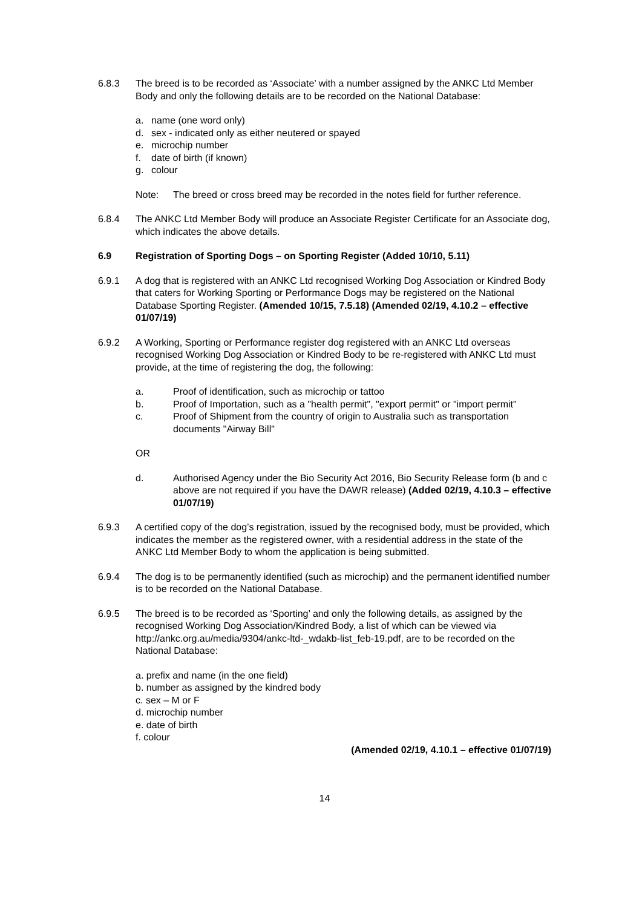6.8.3 The breed is to be recorded as ‘Associate’ with a number assigned by the ANKC Ltd Member Body and only the following details are to be recorded on the National Database:
a. name (one word only)
d. sex - indicated only as either neutered or spayed
e. microchip number
f. date of birth (if known)
g. colour
Note: The breed or cross breed may be recorded in the notes field for further reference.
6.8.4 The ANKC Ltd Member Body will produce an Associate Register Certificate for an Associate dog, which indicates the above details.
6.9 Registration of Sporting Dogs – on Sporting Register (Added 10/10, 5.11)
6.9.1 A dog that is registered with an ANKC Ltd recognised Working Dog Association or Kindred Body that caters for Working Sporting or Performance Dogs may be registered on the National Database Sporting Register. (Amended 10/15, 7.5.18) (Amended 02/19, 4.10.2 – effective 01/07/19)
6.9.2 A Working, Sporting or Performance register dog registered with an ANKC Ltd overseas recognised Working Dog Association or Kindred Body to be re-registered with ANKC Ltd must provide, at the time of registering the dog, the following:
a. Proof of identification, such as microchip or tattoo
b. Proof of Importation, such as a "health permit", "export permit" or "import permit"
c. Proof of Shipment from the country of origin to Australia such as transportation documents "Airway Bill"
OR
d. Authorised Agency under the Bio Security Act 2016, Bio Security Release form (b and c above are not required if you have the DAWR release) (Added 02/19, 4.10.3 – effective 01/07/19)
6.9.3 A certified copy of the dog’s registration, issued by the recognised body, must be provided, which indicates the member as the registered owner, with a residential address in the state of the ANKC Ltd Member Body to whom the application is being submitted.
6.9.4 The dog is to be permanently identified (such as microchip) and the permanent identified number is to be recorded on the National Database.
6.9.5 The breed is to be recorded as ‘Sporting’ and only the following details, as assigned by the recognised Working Dog Association/Kindred Body, a list of which can be viewed via http://ankc.org.au/media/9304/ankc-ltd-_wdakb-list_feb-19.pdf, are to be recorded on the National Database:
a. prefix and name (in the one field)
b. number as assigned by the kindred body
c. sex – M or F
d. microchip number
e. date of birth
f. colour
(Amended 02/19, 4.10.1 – effective 01/07/19)
14